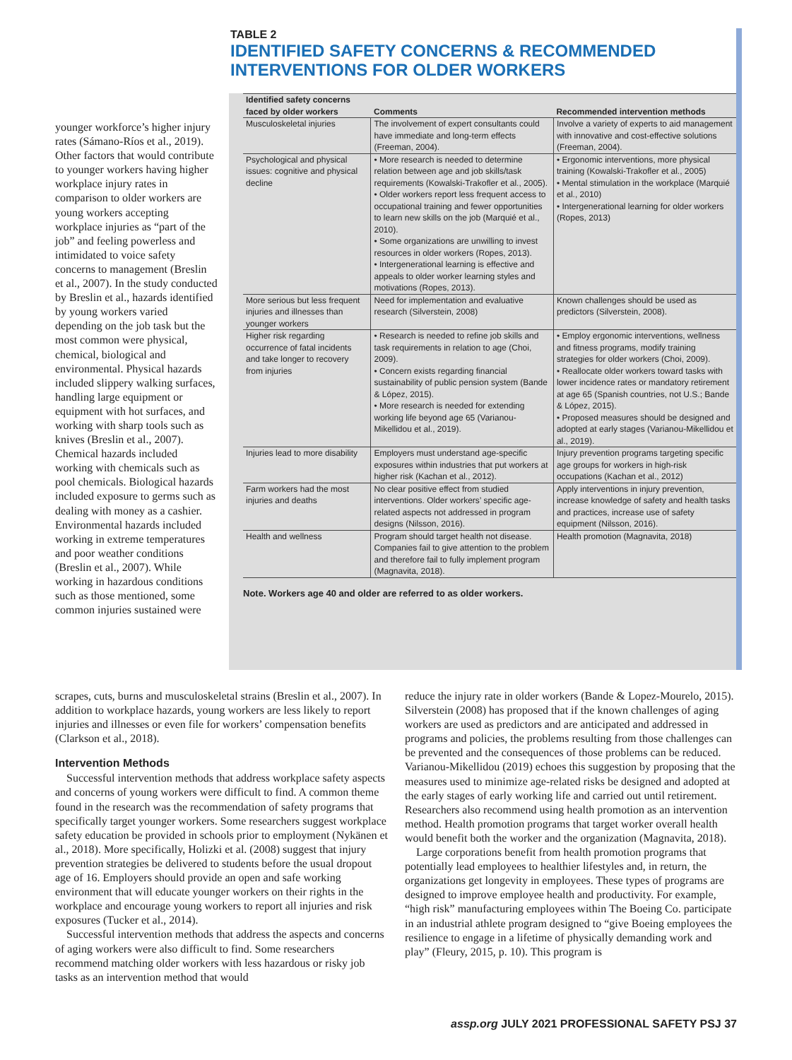TABLE 2
IDENTIFIED SAFETY CONCERNS & RECOMMENDED
INTERVENTIONS FOR OLDER WORKERS
| Identified safety concerns faced by older workers | Comments | Recommended intervention methods |
| --- | --- | --- |
| Musculoskeletal injuries | The involvement of expert consultants could have immediate and long-term effects (Freeman, 2004). | Involve a variety of experts to aid management with innovative and cost-effective solutions (Freeman, 2004). |
| Psychological and physical issues: cognitive and physical decline | • More research is needed to determine relation between age and job skills/task requirements (Kowalski-Trakofler et al., 2005). • Older workers report less frequent access to occupational training and fewer opportunities to learn new skills on the job (Marquié et al., 2010). • Some organizations are unwilling to invest resources in older workers (Ropes, 2013). • Intergenerational learning is effective and appeals to older worker learning styles and motivations (Ropes, 2013). | • Ergonomic interventions, more physical training (Kowalski-Trakofler et al., 2005) • Mental stimulation in the workplace (Marquié et al., 2010) • Intergenerational learning for older workers (Ropes, 2013) |
| More serious but less frequent injuries and illnesses than younger workers | Need for implementation and evaluative research (Silverstein, 2008) | Known challenges should be used as predictors (Silverstein, 2008). |
| Higher risk regarding occurrence of fatal incidents and take longer to recovery from injuries | • Research is needed to refine job skills and task requirements in relation to age (Choi, 2009). • Concern exists regarding financial sustainability of public pension system (Bande & López, 2015). • More research is needed for extending working life beyond age 65 (Varianou-Mikellidou et al., 2019). | • Employ ergonomic interventions, wellness and fitness programs, modify training strategies for older workers (Choi, 2009). • Reallocate older workers toward tasks with lower incidence rates or mandatory retirement at age 65 (Spanish countries, not U.S.; Bande & López, 2015). • Proposed measures should be designed and adopted at early stages (Varianou-Mikellidou et al., 2019). |
| Injuries lead to more disability | Employers must understand age-specific exposures within industries that put workers at higher risk (Kachan et al., 2012). | Injury prevention programs targeting specific age groups for workers in high-risk occupations (Kachan et al., 2012) |
| Farm workers had the most injuries and deaths | No clear positive effect from studied interventions. Older workers’ specific age-related aspects not addressed in program designs (Nilsson, 2016). | Apply interventions in injury prevention, increase knowledge of safety and health tasks and practices, increase use of safety equipment (Nilsson, 2016). |
| Health and wellness | Program should target health not disease. Companies fail to give attention to the problem and therefore fail to fully implement program (Magnavita, 2018). | Health promotion (Magnavita, 2018) |
Note. Workers age 40 and older are referred to as older workers.
younger workforce’s higher injury rates (Sámano-Ríos et al., 2019). Other factors that would contribute to younger workers having higher workplace injury rates in comparison to older workers are young workers accepting workplace injuries as “part of the job” and feeling powerless and intimidated to voice safety concerns to management (Breslin et al., 2007). In the study conducted by Breslin et al., hazards identified by young workers varied depending on the job task but the most common were physical, chemical, biological and environmental. Physical hazards included slippery walking surfaces, handling large equipment or equipment with hot surfaces, and working with sharp tools such as knives (Breslin et al., 2007). Chemical hazards included working with chemicals such as pool chemicals. Biological hazards included exposure to germs such as dealing with money as a cashier. Environmental hazards included working in extreme temperatures and poor weather conditions (Breslin et al., 2007). While working in hazardous conditions such as those mentioned, some common injuries sustained were
scrapes, cuts, burns and musculoskeletal strains (Breslin et al., 2007). In addition to workplace hazards, young workers are less likely to report injuries and illnesses or even file for workers’ compensation benefits (Clarkson et al., 2018).
Intervention Methods
Successful intervention methods that address workplace safety aspects and concerns of young workers were difficult to find. A common theme found in the research was the recommendation of safety programs that specifically target younger workers. Some researchers suggest workplace safety education be provided in schools prior to employment (Nykänen et al., 2018). More specifically, Holizki et al. (2008) suggest that injury prevention strategies be delivered to students before the usual dropout age of 16. Employers should provide an open and safe working environment that will educate younger workers on their rights in the workplace and encourage young workers to report all injuries and risk exposures (Tucker et al., 2014).
Successful intervention methods that address the aspects and concerns of aging workers were also difficult to find. Some researchers recommend matching older workers with less hazardous or risky job tasks as an intervention method that would
reduce the injury rate in older workers (Bande & Lopez-Mourelo, 2015). Silverstein (2008) has proposed that if the known challenges of aging workers are used as predictors and are anticipated and addressed in programs and policies, the problems resulting from those challenges can be prevented and the consequences of those problems can be reduced. Varianou-Mikellidou (2019) echoes this suggestion by proposing that the measures used to minimize age-related risks be designed and adopted at the early stages of early working life and carried out until retirement. Researchers also recommend using health promotion as an intervention method. Health promotion programs that target worker overall health would benefit both the worker and the organization (Magnavita, 2018).
Large corporations benefit from health promotion programs that potentially lead employees to healthier lifestyles and, in return, the organizations get longevity in employees. These types of programs are designed to improve employee health and productivity. For example, “high risk” manufacturing employees within The Boeing Co. participate in an industrial athlete program designed to “give Boeing employees the resilience to engage in a lifetime of physically demanding work and play” (Fleury, 2015, p. 10). This program is
assp.org JULY 2021 PROFESSIONAL SAFETY PSJ 37